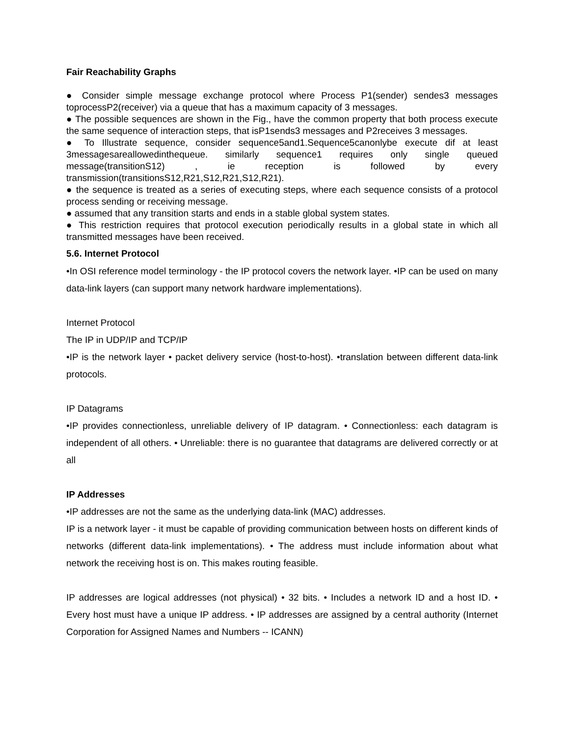Fair Reachability Graphs
● Consider simple message exchange protocol where Process P1(sender) sendes3 messages toprocessP2(receiver) via a queue that has a maximum capacity of 3 messages.
● The possible sequences are shown in the Fig., have the common property that both process execute the same sequence of interaction steps, that isP1sends3 messages and P2receives 3 messages.
● To Illustrate sequence, consider sequence5and1.Sequence5canonlybe execute dif at least 3messagesareallowedinthequeue. similarly sequence1 requires only single queued message(transitionS12) , ie reception is followed by every transmission(transitionsS12,R21,S12,R21,S12,R21).
● the sequence is treated as a series of executing steps, where each sequence consists of a protocol process sending or receiving message.
● assumed that any transition starts and ends in a stable global system states.
● This restriction requires that protocol execution periodically results in a global state in which all transmitted messages have been received.
5.6. Internet Protocol
•In OSI reference model terminology - the IP protocol covers the network layer. •IP can be used on many data-link layers (can support many network hardware implementations).
Internet Protocol
The IP in UDP/IP and TCP/IP
•IP is the network layer • packet delivery service (host-to-host). •translation between different data-link protocols.
IP Datagrams
•IP provides connectionless, unreliable delivery of IP datagram. • Connectionless: each datagram is independent of all others. • Unreliable: there is no guarantee that datagrams are delivered correctly or at all
IP Addresses
•IP addresses are not the same as the underlying data-link (MAC) addresses.
IP is a network layer - it must be capable of providing communication between hosts on different kinds of networks (different data-link implementations). • The address must include information about what network the receiving host is on. This makes routing feasible.
IP addresses are logical addresses (not physical) • 32 bits. • Includes a network ID and a host ID. • Every host must have a unique IP address. • IP addresses are assigned by a central authority (Internet Corporation for Assigned Names and Numbers -- ICANN)